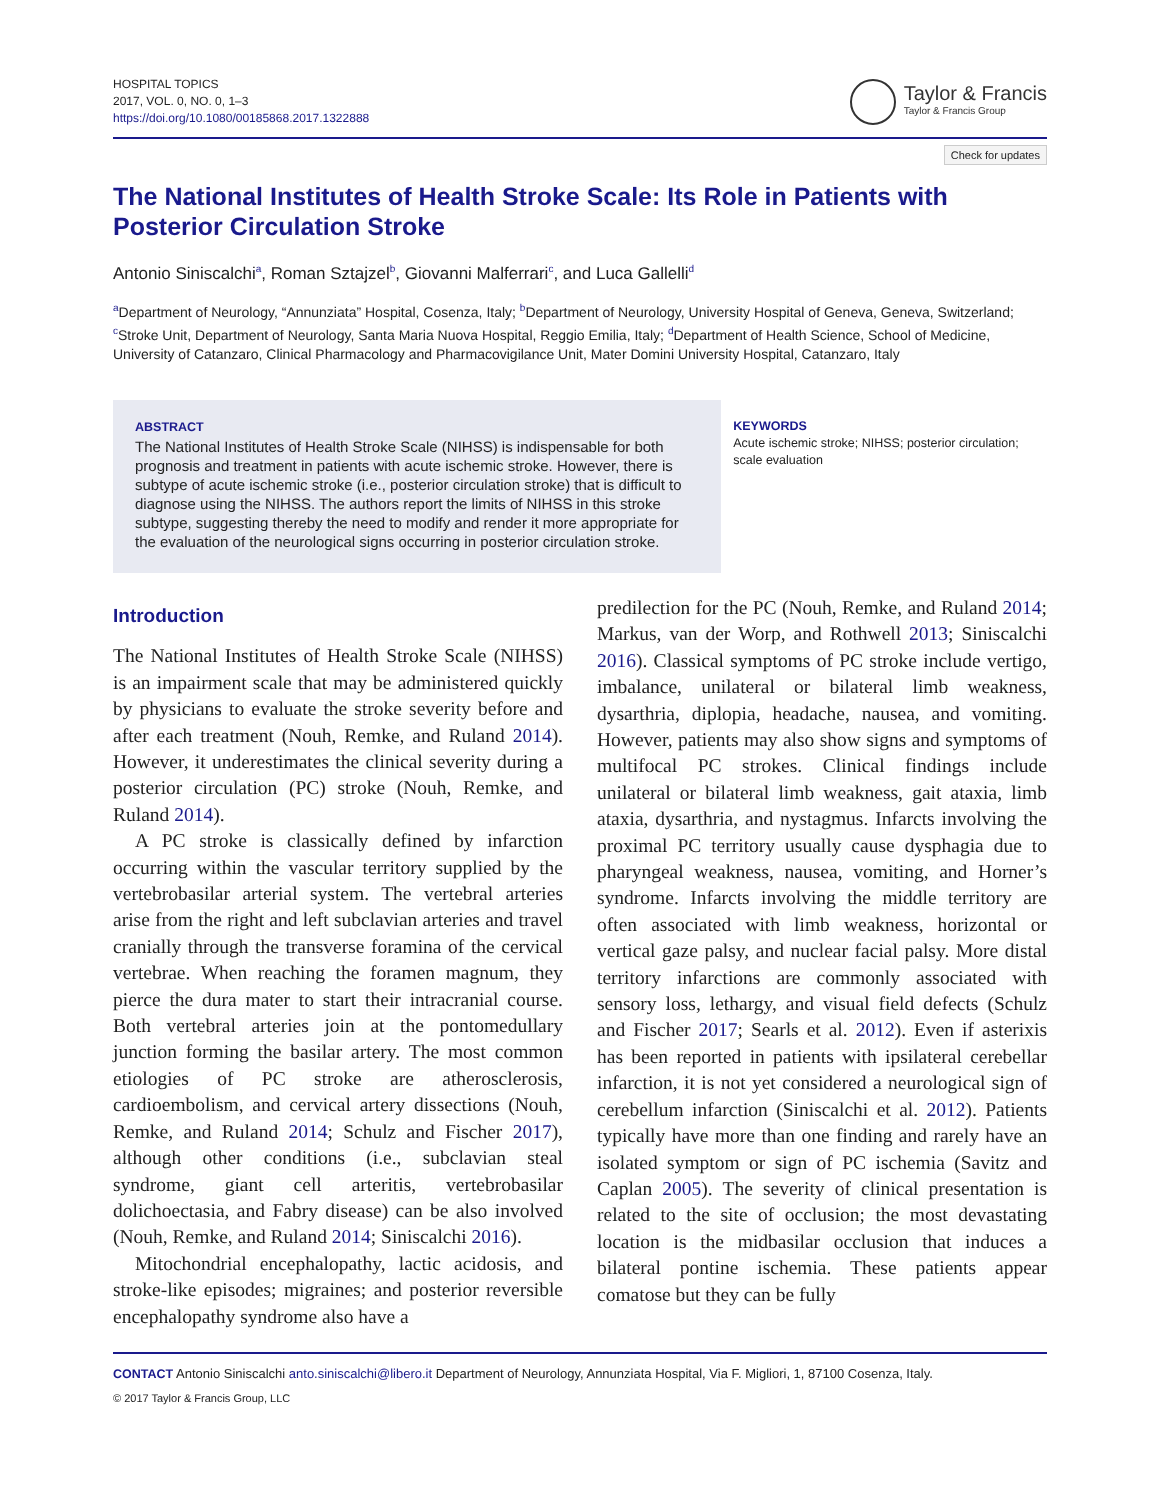HOSPITAL TOPICS
2017, VOL. 0, NO. 0, 1–3
https://doi.org/10.1080/00185868.2017.1322888
Taylor & Francis
Taylor & Francis Group
Check for updates
The National Institutes of Health Stroke Scale: Its Role in Patients with Posterior Circulation Stroke
Antonio Siniscalchi<sup>a</sup>, Roman Sztajzel<sup>b</sup>, Giovanni Malferrari<sup>c</sup>, and Luca Gallelli<sup>d</sup>
<sup>a</sup> Department of Neurology, “Annunziata” Hospital, Cosenza, Italy; <sup>b</sup>Department of Neurology, University Hospital of Geneva, Geneva, Switzerland; <sup>c</sup>Stroke Unit, Department of Neurology, Santa Maria Nuova Hospital, Reggio Emilia, Italy; <sup>d</sup>Department of Health Science, School of Medicine, University of Catanzaro, Clinical Pharmacology and Pharmacovigilance Unit, Mater Domini University Hospital, Catanzaro, Italy
ABSTRACT
The National Institutes of Health Stroke Scale (NIHSS) is indispensable for both prognosis and treatment in patients with acute ischemic stroke. However, there is subtype of acute ischemic stroke (i.e., posterior circulation stroke) that is difficult to diagnose using the NIHSS. The authors report the limits of NIHSS in this stroke subtype, suggesting thereby the need to modify and render it more appropriate for the evaluation of the neurological signs occurring in posterior circulation stroke.
KEYWORDS
Acute ischemic stroke; NIHSS; posterior circulation; scale evaluation
Introduction
The National Institutes of Health Stroke Scale (NIHSS) is an impairment scale that may be administered quickly by physicians to evaluate the stroke severity before and after each treatment (Nouh, Remke, and Ruland 2014). However, it underestimates the clinical severity during a posterior circulation (PC) stroke (Nouh, Remke, and Ruland 2014).
A PC stroke is classically defined by infarction occurring within the vascular territory supplied by the vertebrobasilar arterial system. The vertebral arteries arise from the right and left subclavian arteries and travel cranially through the transverse foramina of the cervical vertebrae. When reaching the foramen magnum, they pierce the dura mater to start their intracranial course. Both vertebral arteries join at the pontomedullary junction forming the basilar artery. The most common etiologies of PC stroke are atherosclerosis, cardioembolism, and cervical artery dissections (Nouh, Remke, and Ruland 2014; Schulz and Fischer 2017), although other conditions (i.e., subclavian steal syndrome, giant cell arteritis, vertebrobasilar dolichoectasia, and Fabry disease) can be also involved (Nouh, Remke, and Ruland 2014; Siniscalchi 2016).
Mitochondrial encephalopathy, lactic acidosis, and stroke-like episodes; migraines; and posterior reversible encephalopathy syndrome also have a
predilection for the PC (Nouh, Remke, and Ruland 2014; Markus, van der Worp, and Rothwell 2013; Siniscalchi 2016). Classical symptoms of PC stroke include vertigo, imbalance, unilateral or bilateral limb weakness, dysarthria, diplopia, headache, nausea, and vomiting. However, patients may also show signs and symptoms of multifocal PC strokes. Clinical findings include unilateral or bilateral limb weakness, gait ataxia, limb ataxia, dysarthria, and nystagmus. Infarcts involving the proximal PC territory usually cause dysphagia due to pharyngeal weakness, nausea, vomiting, and Horner’s syndrome. Infarcts involving the middle territory are often associated with limb weakness, horizontal or vertical gaze palsy, and nuclear facial palsy. More distal territory infarctions are commonly associated with sensory loss, lethargy, and visual field defects (Schulz and Fischer 2017; Searls et al. 2012). Even if asterixis has been reported in patients with ipsilateral cerebellar infarction, it is not yet considered a neurological sign of cerebellum infarction (Siniscalchi et al. 2012). Patients typically have more than one finding and rarely have an isolated symptom or sign of PC ischemia (Savitz and Caplan 2005). The severity of clinical presentation is related to the site of occlusion; the most devastating location is the midbasilar occlusion that induces a bilateral pontine ischemia. These patients appear comatose but they can be fully
CONTACT Antonio Siniscalchi anto.siniscalchi@libero.it Department of Neurology, Annunziata Hospital, Via F. Migliori, 1, 87100 Cosenza, Italy.
© 2017 Taylor & Francis Group, LLC